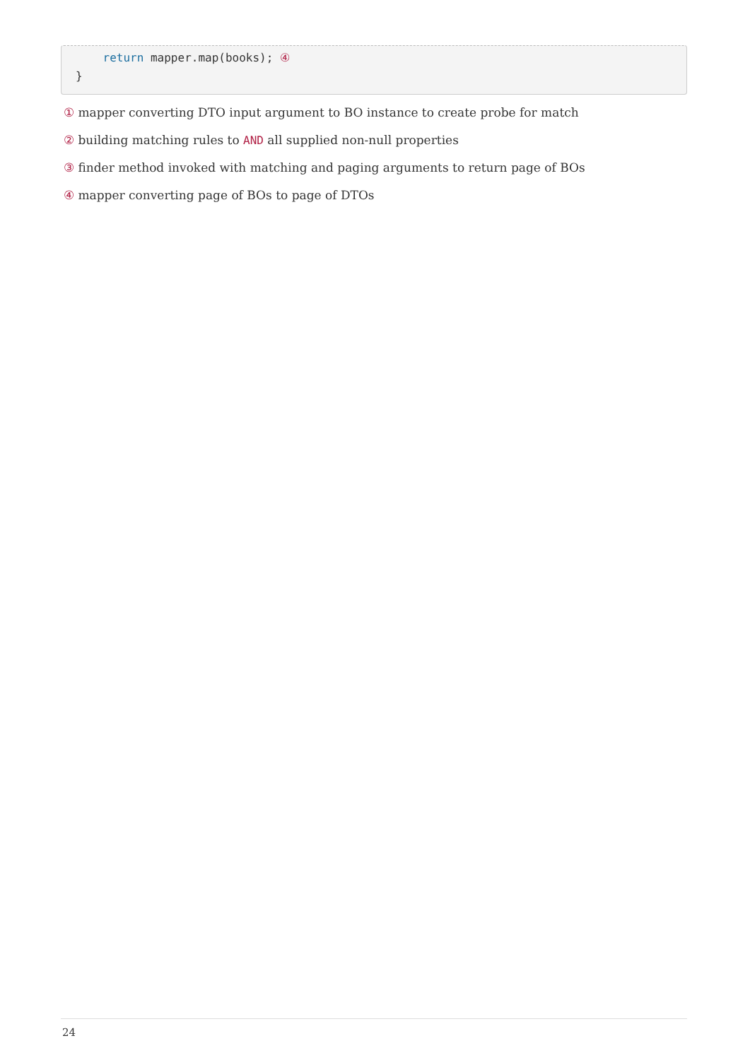return mapper.map(books); ④
}
① mapper converting DTO input argument to BO instance to create probe for match
② building matching rules to AND all supplied non-null properties
③ finder method invoked with matching and paging arguments to return page of BOs
④ mapper converting page of BOs to page of DTOs
24